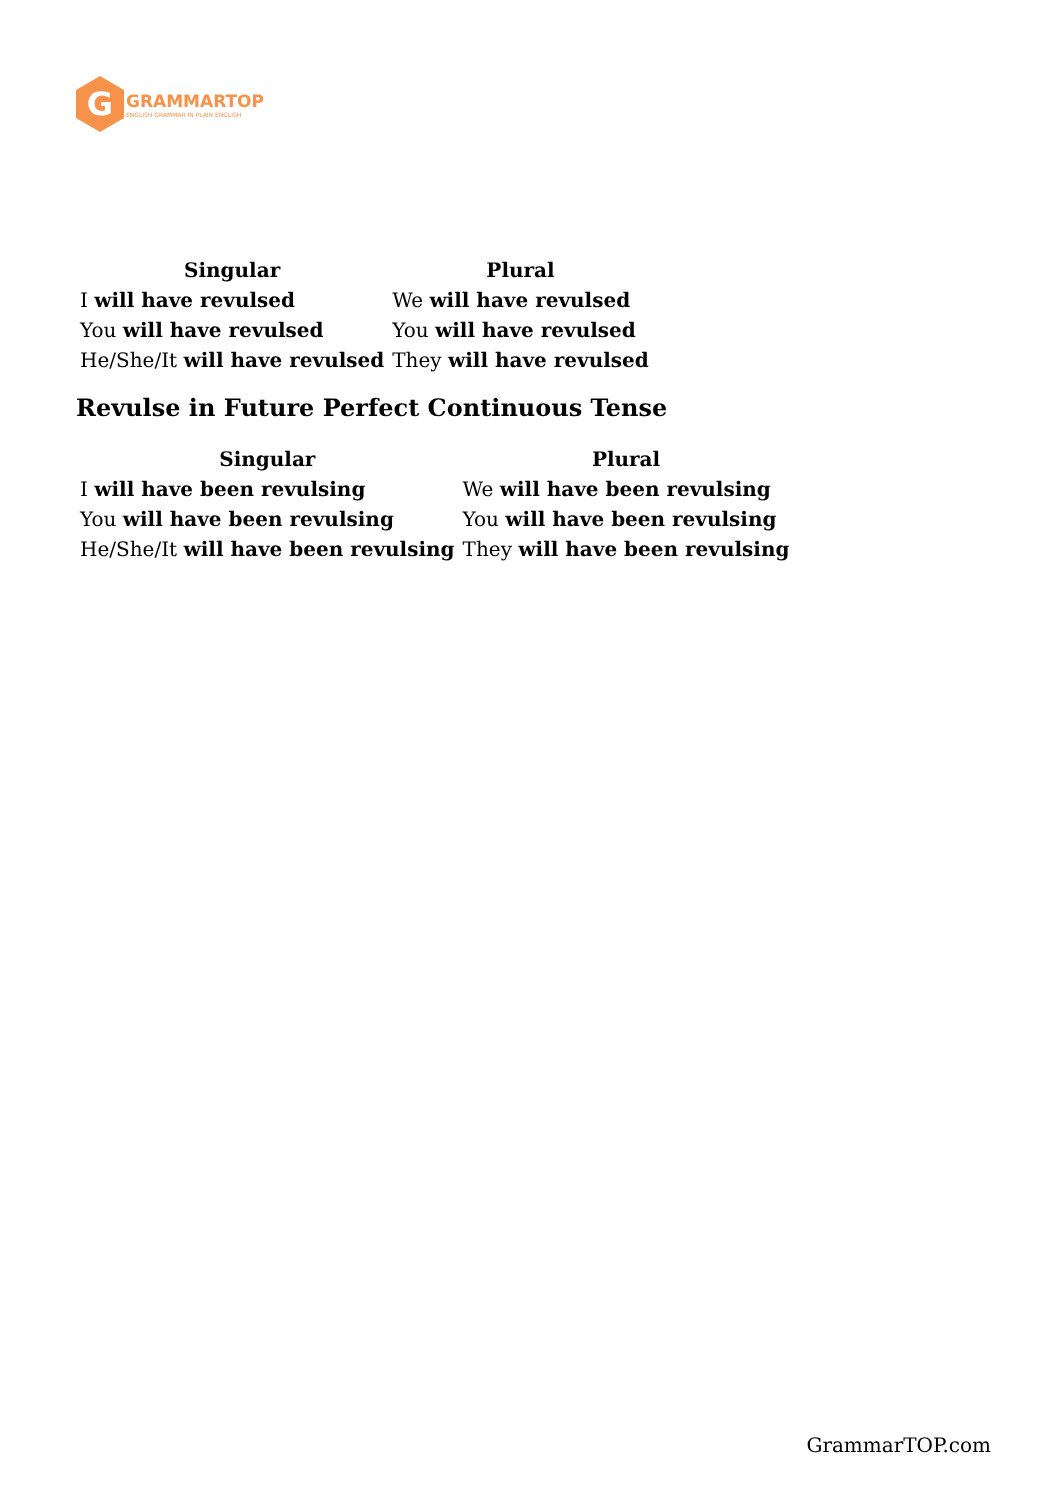G
GRAMMARTOP
ENGLISH GRAMMAR IN PLAIN ENGLISH
| Singular | Plural |
| --- | --- |
| I will have revulsed | We will have revulsed |
| You will have revulsed | You will have revulsed |
| He/She/It will have revulsed | They will have revulsed |
Revulse in Future Perfect Continuous Tense
| Singular | Plural |
| --- | --- |
| I will have been revulsing | We will have been revulsing |
| You will have been revulsing | You will have been revulsing |
| He/She/It will have been revulsing | They will have been revulsing |
GrammarTOP.com